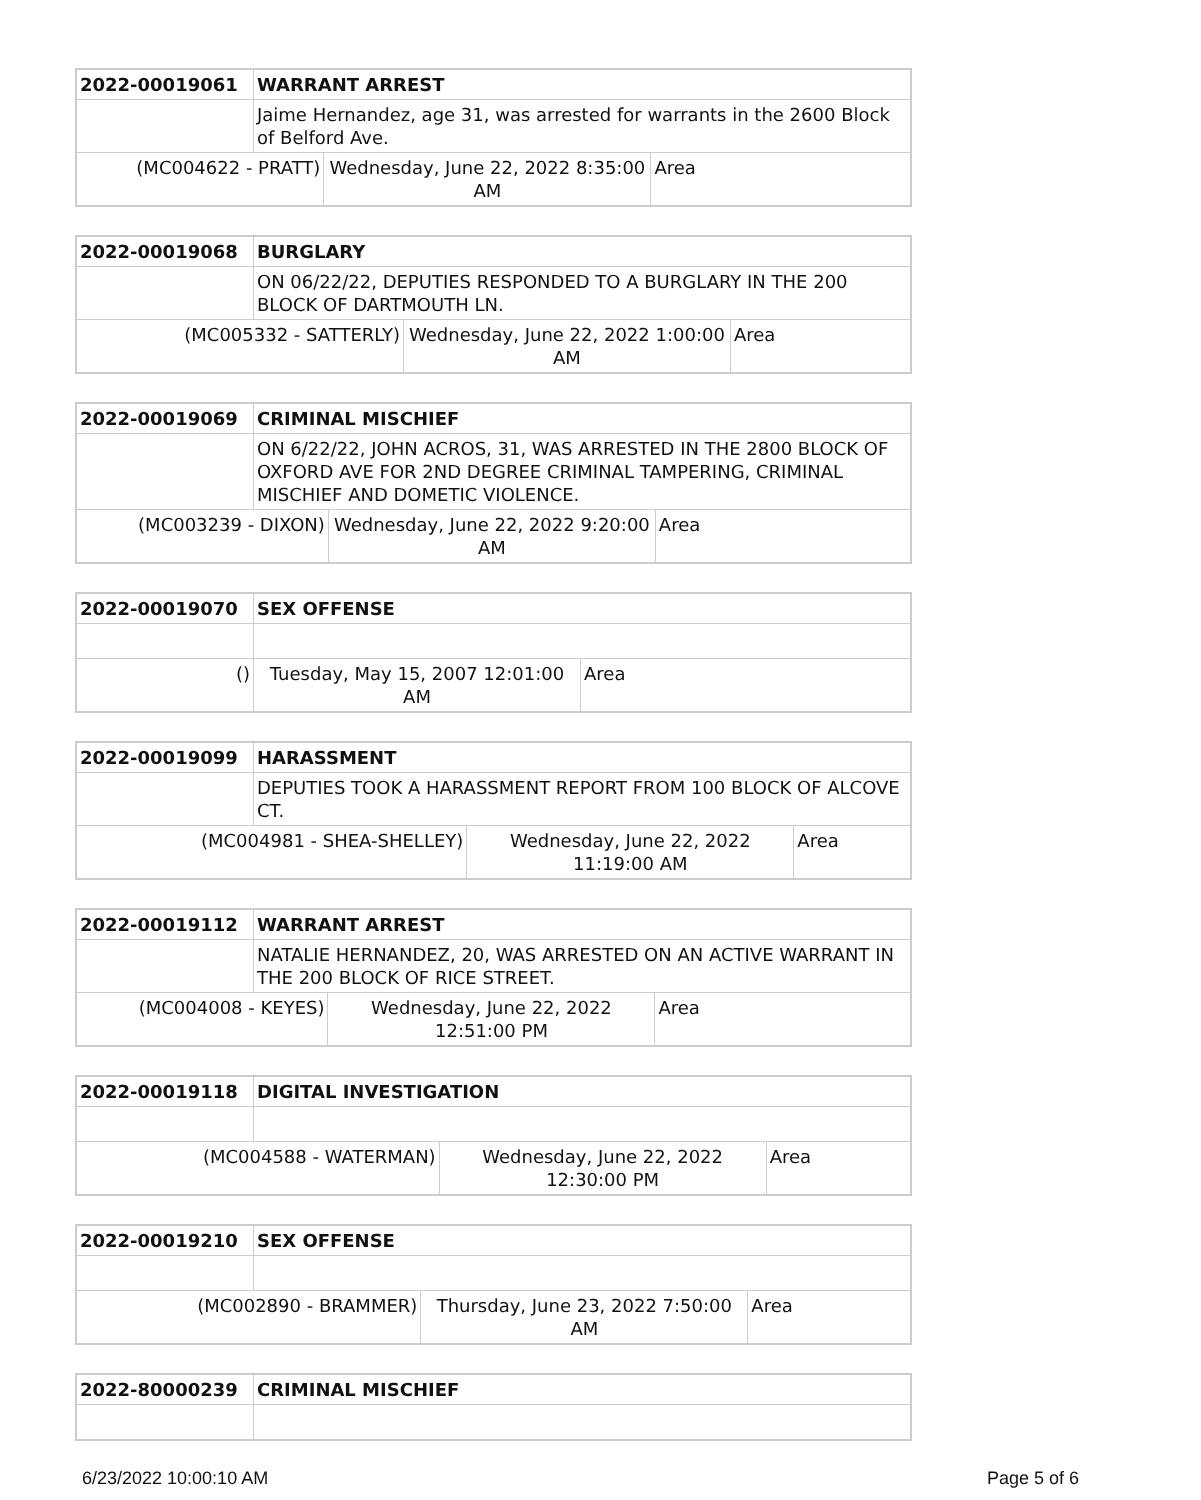| 2022-00019061 | WARRANT ARREST | | |
| | Jaime Hernandez, age 31, was arrested for warrants in the 2600 Block of Belford Ave. | | |
| (MC004622 - PRATT) | | Wednesday, June 22, 2022 8:35:00 AM | Area |
| 2022-00019068 | BURGLARY | | |
| | ON 06/22/22, DEPUTIES RESPONDED TO A BURGLARY IN THE 200 BLOCK OF DARTMOUTH LN. | | |
| (MC005332 - SATTERLY) | | Wednesday, June 22, 2022 1:00:00 AM | Area |
| 2022-00019069 | CRIMINAL MISCHIEF | | |
| | ON 6/22/22, JOHN ACROS, 31, WAS ARRESTED IN THE 2800 BLOCK OF OXFORD AVE FOR 2ND DEGREE CRIMINAL TAMPERING, CRIMINAL MISCHIEF AND DOMETIC VIOLENCE. | | |
| (MC003239 - DIXON) | | Wednesday, June 22, 2022 9:20:00 AM | Area |
| 2022-00019070 | SEX OFFENSE | | |
| () | | Tuesday, May 15, 2007 12:01:00 AM | Area |
| 2022-00019099 | HARASSMENT | | |
| | DEPUTIES TOOK A HARASSMENT REPORT FROM 100 BLOCK OF ALCOVE CT. | | |
| (MC004981 - SHEA-SHELLEY) | | Wednesday, June 22, 2022 11:19:00 AM | Area |
| 2022-00019112 | WARRANT ARREST | | |
| | NATALIE HERNANDEZ, 20, WAS ARRESTED ON AN ACTIVE WARRANT IN THE 200 BLOCK OF RICE STREET. | | |
| (MC004008 - KEYES) | | Wednesday, June 22, 2022 12:51:00 PM | Area |
| 2022-00019118 | DIGITAL INVESTIGATION | | |
| (MC004588 - WATERMAN) | | Wednesday, June 22, 2022 12:30:00 PM | Area |
| 2022-00019210 | SEX OFFENSE | | |
| (MC002890 - BRAMMER) | | Thursday, June 23, 2022 7:50:00 AM | Area |
| 2022-80000239 | CRIMINAL MISCHIEF |
6/23/2022 10:00:10 AM Page 5 of 6